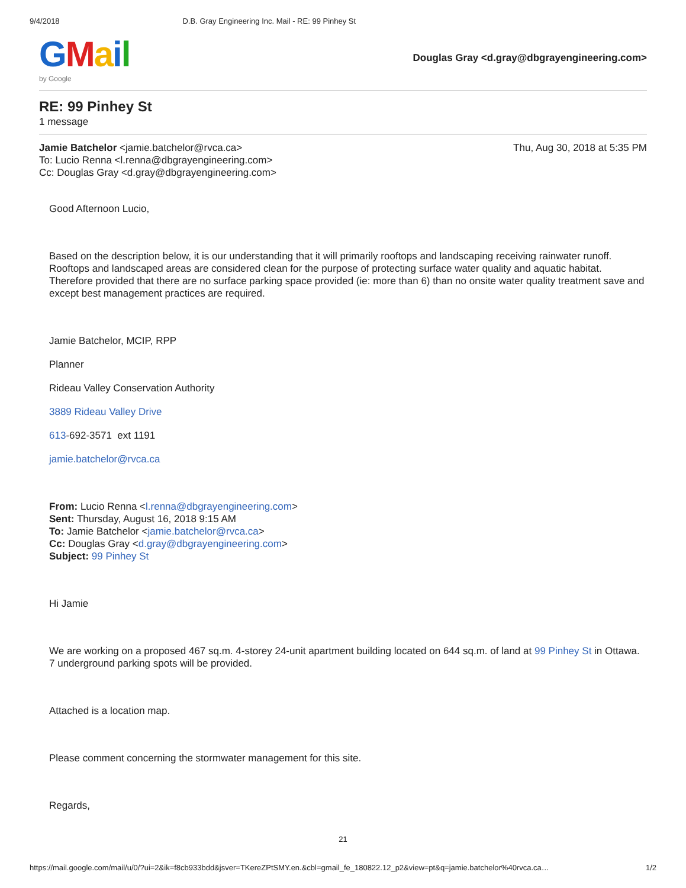9/4/2018 D.B. Gray Engineering Inc. Mail - RE: 99 Pinhey St
GMail
by Google
Douglas Gray <d.gray@dbgrayengineering.com>
RE: 99 Pinhey St
1 message
Jamie Batchelor <jamie.batchelor@rvca.ca> Thu, Aug 30, 2018 at 5:35 PM
To: Lucio Renna <l.renna@dbgrayengineering.com>
Cc: Douglas Gray <d.gray@dbgrayengineering.com>
Good Afternoon Lucio,
Based on the description below, it is our understanding that it will primarily rooftops and landscaping receiving rainwater runoff. Rooftops and landscaped areas are considered clean for the purpose of protecting surface water quality and aquatic habitat. Therefore provided that there are no surface parking space provided (ie: more than 6) than no onsite water quality treatment save and except best management practices are required.
Jamie Batchelor, MCIP, RPP
Planner
Rideau Valley Conservation Authority
3889 Rideau Valley Drive
613-692-3571 ext 1191
jamie.batchelor@rvca.ca
From: Lucio Renna <l.renna@dbgrayengineering.com>
Sent: Thursday, August 16, 2018 9:15 AM
To: Jamie Batchelor <jamie.batchelor@rvca.ca>
Cc: Douglas Gray <d.gray@dbgrayengineering.com>
Subject: 99 Pinhey St
Hi Jamie
We are working on a proposed 467 sq.m. 4-storey 24-unit apartment building located on 644 sq.m. of land at 99 Pinhey St in Ottawa. 7 underground parking spots will be provided.
Attached is a location map.
Please comment concerning the stormwater management for this site.
Regards,
21
https://mail.google.com/mail/u/0/?ui=2&ik=f8cb933bdd&jsver=TKereZPtSMY.en.&cbl=gmail_fe_180822.12_p2&view=pt&q=jamie.batchelor%40rvca.ca… 1/2